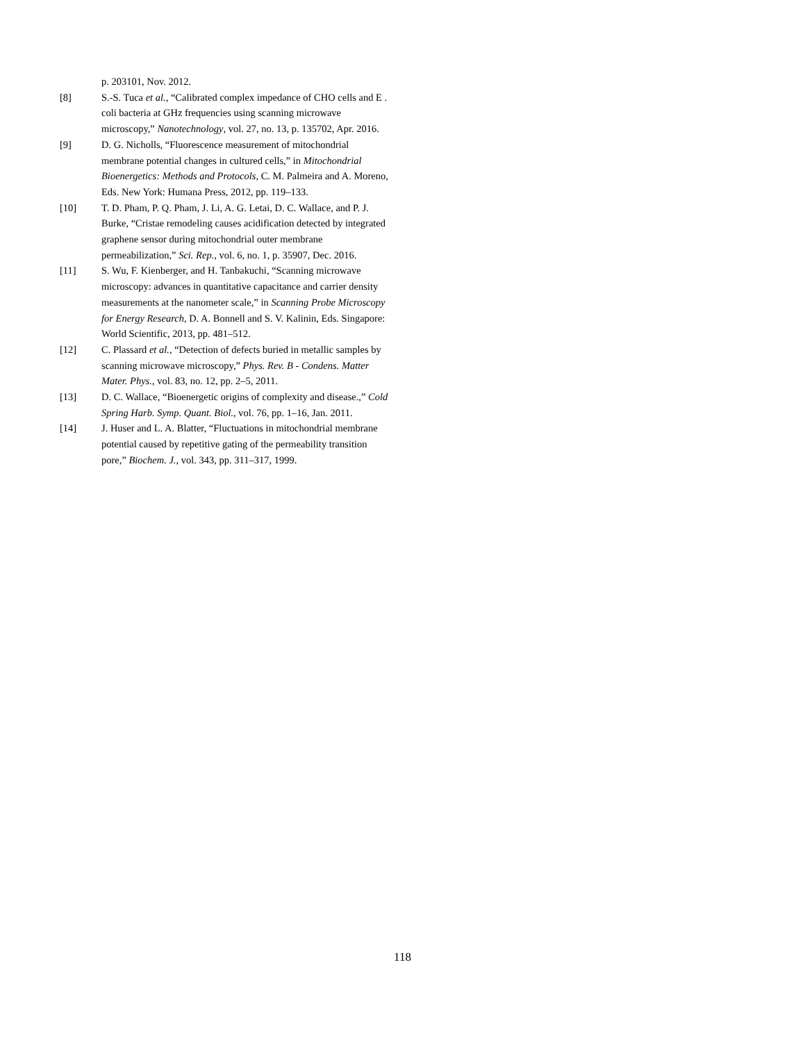p. 203101, Nov. 2012.
[8] S.-S. Tuca et al., “Calibrated complex impedance of CHO cells and E . coli bacteria at GHz frequencies using scanning microwave microscopy,” Nanotechnology, vol. 27, no. 13, p. 135702, Apr. 2016.
[9] D. G. Nicholls, “Fluorescence measurement of mitochondrial membrane potential changes in cultured cells,” in Mitochondrial Bioenergetics: Methods and Protocols, C. M. Palmeira and A. Moreno, Eds. New York: Humana Press, 2012, pp. 119–133.
[10] T. D. Pham, P. Q. Pham, J. Li, A. G. Letai, D. C. Wallace, and P. J. Burke, “Cristae remodeling causes acidification detected by integrated graphene sensor during mitochondrial outer membrane permeabilization,” Sci. Rep., vol. 6, no. 1, p. 35907, Dec. 2016.
[11] S. Wu, F. Kienberger, and H. Tanbakuchi, “Scanning microwave microscopy: advances in quantitative capacitance and carrier density measurements at the nanometer scale,” in Scanning Probe Microscopy for Energy Research, D. A. Bonnell and S. V. Kalinin, Eds. Singapore: World Scientific, 2013, pp. 481–512.
[12] C. Plassard et al., “Detection of defects buried in metallic samples by scanning microwave microscopy,” Phys. Rev. B - Condens. Matter Mater. Phys., vol. 83, no. 12, pp. 2–5, 2011.
[13] D. C. Wallace, “Bioenergetic origins of complexity and disease.,” Cold Spring Harb. Symp. Quant. Biol., vol. 76, pp. 1–16, Jan. 2011.
[14] J. Huser and L. A. Blatter, “Fluctuations in mitochondrial membrane potential caused by repetitive gating of the permeability transition pore,” Biochem. J., vol. 343, pp. 311–317, 1999.
118